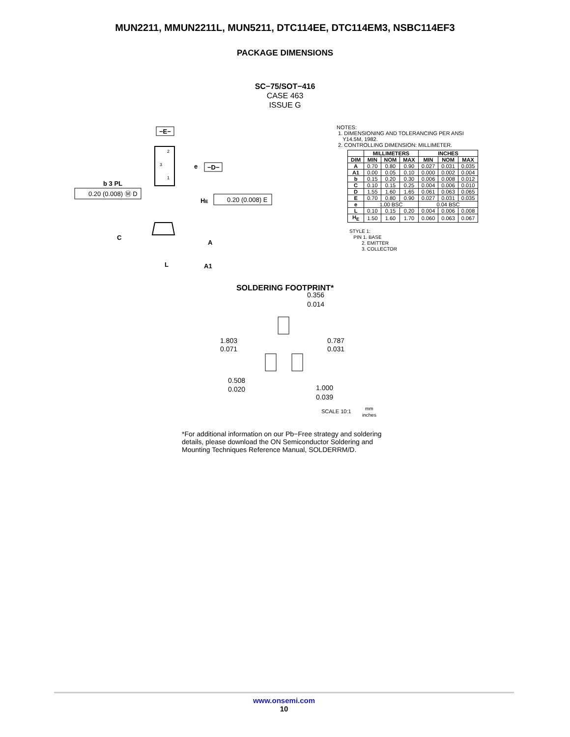MUN2211, MMUN2211L, MUN5211, DTC114EE, DTC114EM3, NSBC114EF3
PACKAGE DIMENSIONS
SC−75/SOT−416
CASE 463
ISSUE G
−E−
2
3
1
e
−D−
b 3 PL
0.20 (0.008) Ⓜ D
HE
0.20 (0.008) E
C
A
L
A1
NOTES:
1. DIMENSIONING AND TOLERANCING PER ANSI
Y14.5M, 1982.
2. CONTROLLING DIMENSION: MILLIMETER.
| | MILLIMETERS | | | INCHES | | |
| --- | --- | --- | --- | --- | --- | --- |
| DIM | MIN | NOM | MAX | MIN | NOM | MAX |
| A | 0.70 | 0.80 | 0.90 | 0.027 | 0.031 | 0.035 |
| A1 | 0.00 | 0.05 | 0.10 | 0.000 | 0.002 | 0.004 |
| b | 0.15 | 0.20 | 0.30 | 0.006 | 0.008 | 0.012 |
| C | 0.10 | 0.15 | 0.25 | 0.004 | 0.006 | 0.010 |
| D | 1.55 | 1.60 | 1.65 | 0.061 | 0.063 | 0.065 |
| E | 0.70 | 0.80 | 0.90 | 0.027 | 0.031 | 0.035 |
| e | 1.00 BSC | | | 0.04 BSC | | |
| L | 0.10 | 0.15 | 0.20 | 0.004 | 0.006 | 0.008 |
| H<sub>E</sub> | 1.50 | 1.60 | 1.70 | 0.060 | 0.063 | 0.067 |
STYLE 1:
PIN 1. BASE
2. EMITTER
3. COLLECTOR
SOLDERING FOOTPRINT*
0.356
0.014
1.803
0.071
0.787
0.031
0.508
0.020
1.000
0.039
SCALE 10:1
mm
inches
*For additional information on our Pb−Free strategy and soldering details, please download the ON Semiconductor Soldering and Mounting Techniques Reference Manual, SOLDERRM/D.
www.onsemi.com
10